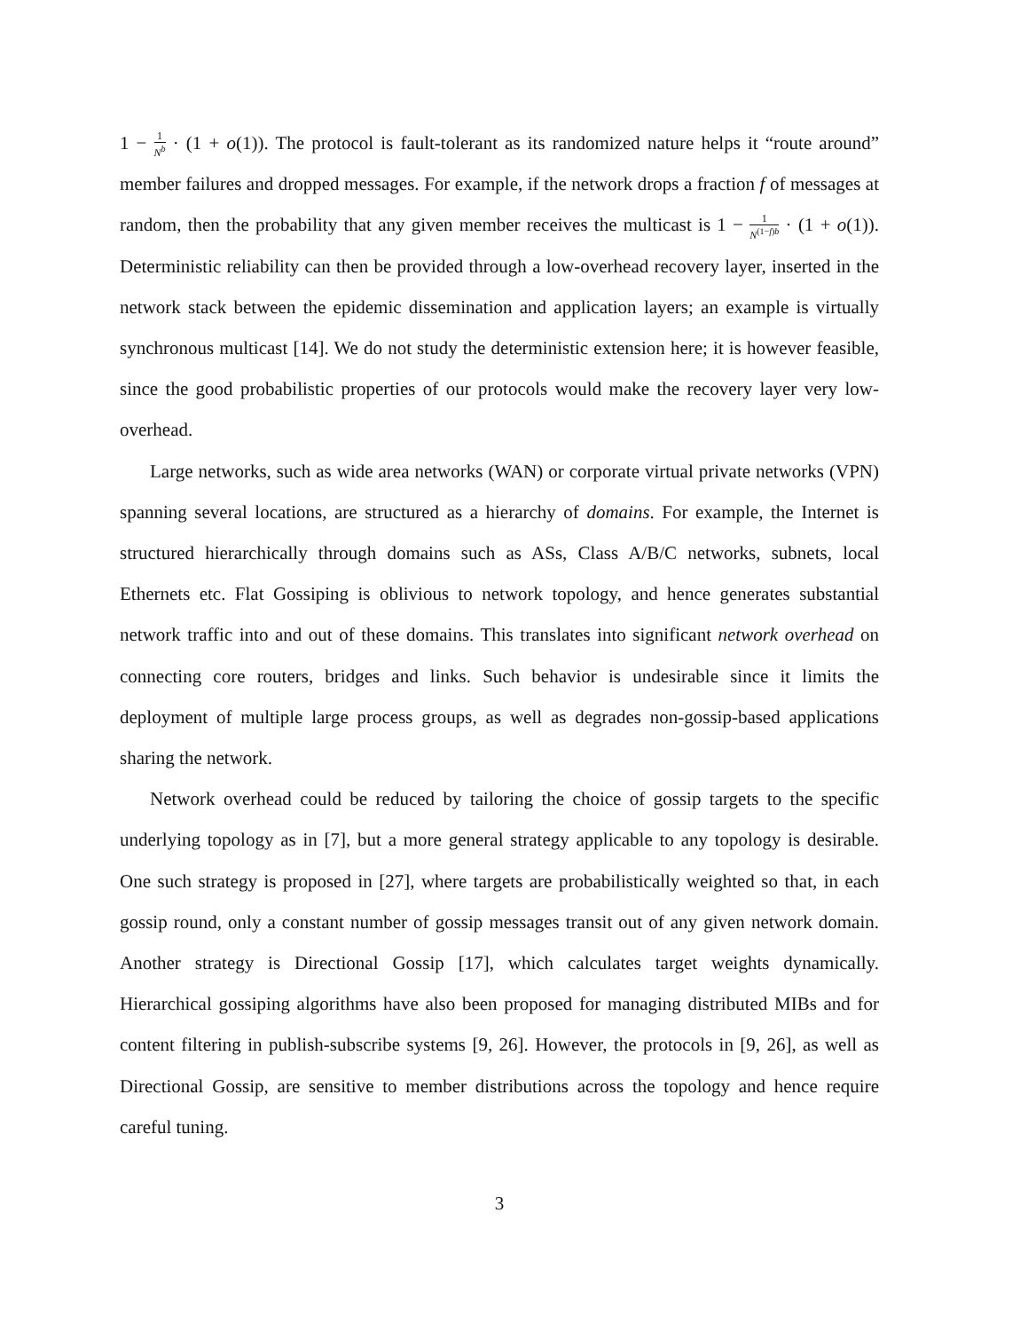1 − 1 N<sup>b</sup> · (1 + o(1)). The protocol is fault-tolerant as its randomized nature helps it “route around” member failures and dropped messages. For example, if the network drops a fraction f of messages at random, then the probability that any given member receives the multicast is 1 − 1 N<sup>(1−f)b</sup> · (1 + o(1)). Deterministic reliability can then be provided through a low-overhead recovery layer, inserted in the network stack between the epidemic dissemination and application layers; an example is virtually synchronous multicast [14]. We do not study the deterministic extension here; it is however feasible, since the good probabilistic properties of our protocols would make the recovery layer very low-overhead.
Large networks, such as wide area networks (WAN) or corporate virtual private networks (VPN) spanning several locations, are structured as a hierarchy of domains. For example, the Internet is structured hierarchically through domains such as ASs, Class A/B/C networks, subnets, local Ethernets etc. Flat Gossiping is oblivious to network topology, and hence generates substantial network traffic into and out of these domains. This translates into significant network overhead on connecting core routers, bridges and links. Such behavior is undesirable since it limits the deployment of multiple large process groups, as well as degrades non-gossip-based applications sharing the network.
Network overhead could be reduced by tailoring the choice of gossip targets to the specific underlying topology as in [7], but a more general strategy applicable to any topology is desirable. One such strategy is proposed in [27], where targets are probabilistically weighted so that, in each gossip round, only a constant number of gossip messages transit out of any given network domain. Another strategy is Directional Gossip [17], which calculates target weights dynamically. Hierarchical gossiping algorithms have also been proposed for managing distributed MIBs and for content filtering in publish-subscribe systems [9, 26]. However, the protocols in [9, 26], as well as Directional Gossip, are sensitive to member distributions across the topology and hence require careful tuning.
3